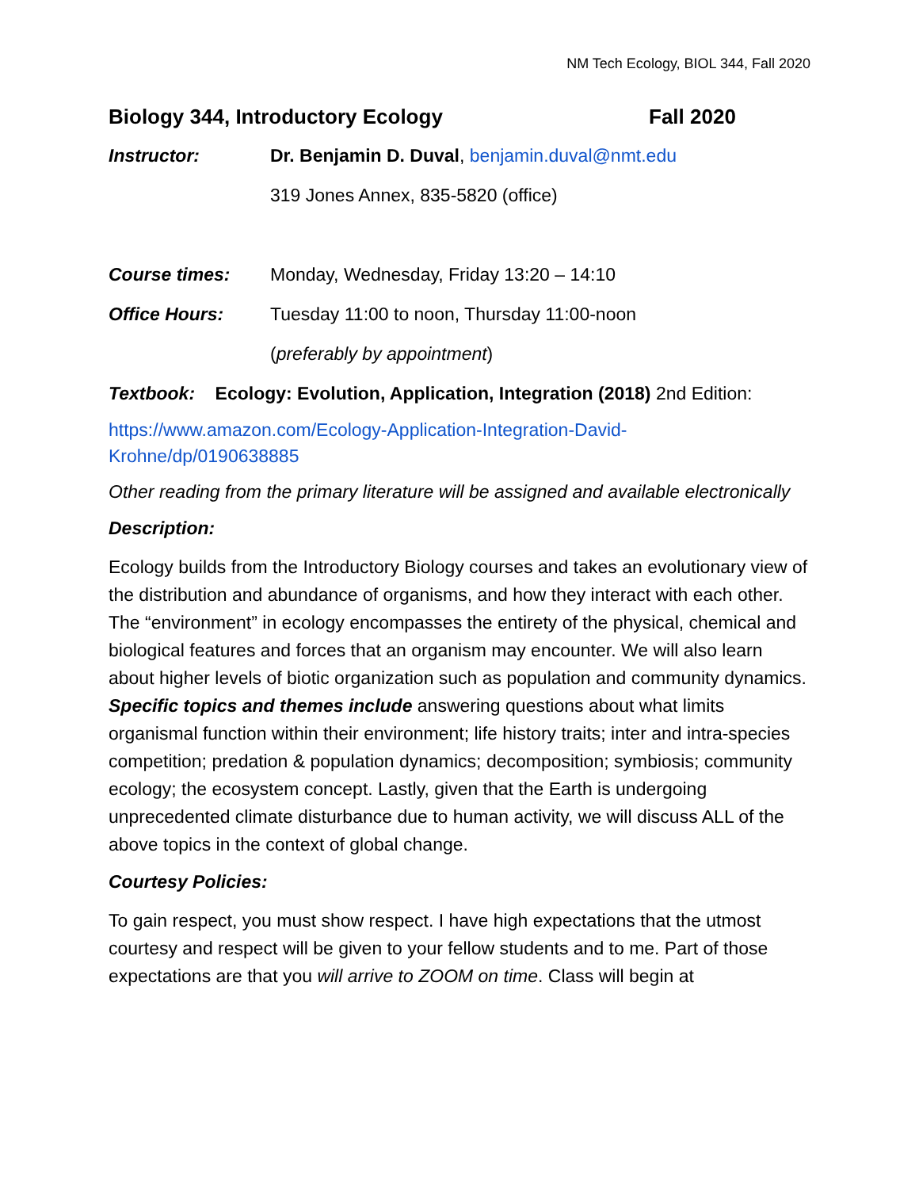NM Tech Ecology, BIOL 344, Fall 2020
Biology 344, Introductory Ecology Fall 2020
Instructor: Dr. Benjamin D. Duval, benjamin.duval@nmt.edu
319 Jones Annex, 835-5820 (office)
Course times: Monday, Wednesday, Friday 13:20 – 14:10
Office Hours: Tuesday 11:00 to noon, Thursday 11:00-noon
(preferably by appointment)
Textbook: Ecology: Evolution, Application, Integration (2018) 2nd Edition:
https://www.amazon.com/Ecology-Application-Integration-David-
Krohne/dp/0190638885
Other reading from the primary literature will be assigned and available electronically
Description:
Ecology builds from the Introductory Biology courses and takes an evolutionary view of the distribution and abundance of organisms, and how they interact with each other. The “environment” in ecology encompasses the entirety of the physical, chemical and biological features and forces that an organism may encounter. We will also learn about higher levels of biotic organization such as population and community dynamics. Specific topics and themes include answering questions about what limits organismal function within their environment; life history traits; inter and intra-species competition; predation & population dynamics; decomposition; symbiosis; community ecology; the ecosystem concept. Lastly, given that the Earth is undergoing unprecedented climate disturbance due to human activity, we will discuss ALL of the above topics in the context of global change.
Courtesy Policies:
To gain respect, you must show respect. I have high expectations that the utmost courtesy and respect will be given to your fellow students and to me. Part of those expectations are that you will arrive to ZOOM on time. Class will begin at